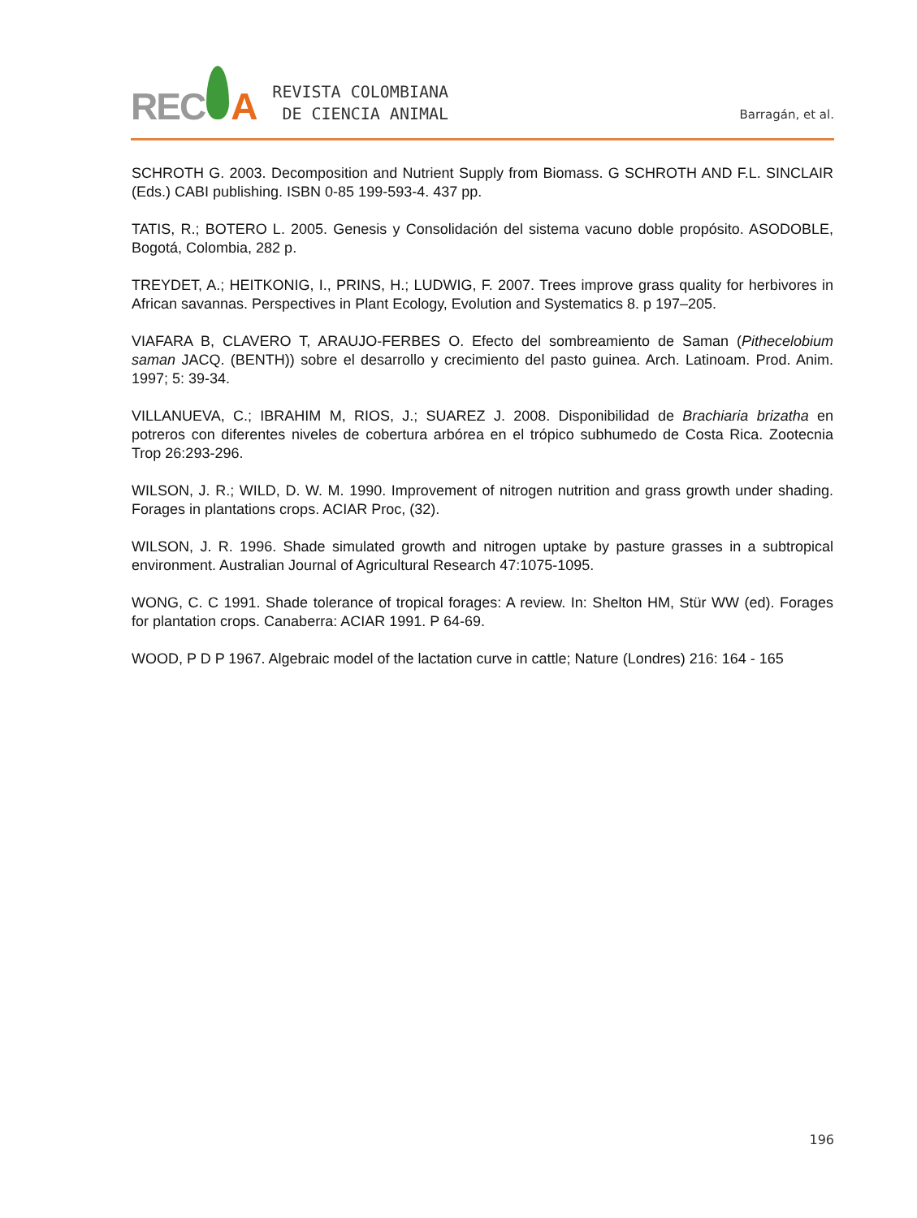REC A
REVISTA COLOMBIANA
DE CIENCIA ANIMAL
Barragán, et al.
SCHROTH G. 2003. Decomposition and Nutrient Supply from Biomass. G SCHROTH AND F.L. SINCLAIR (Eds.) CABI publishing. ISBN 0-85 199-593-4. 437 pp.
TATIS, R.; BOTERO L. 2005. Genesis y Consolidación del sistema vacuno doble propósito. ASODOBLE, Bogotá, Colombia, 282 p.
TREYDET, A.; HEITKONIG, I., PRINS, H.; LUDWIG, F. 2007. Trees improve grass quality for herbivores in African savannas. Perspectives in Plant Ecology, Evolution and Systematics 8. p 197–205.
VIAFARA B, CLAVERO T, ARAUJO-FERBES O. Efecto del sombreamiento de Saman (Pithecelobium saman JACQ. (BENTH)) sobre el desarrollo y crecimiento del pasto guinea. Arch. Latinoam. Prod. Anim. 1997; 5: 39-34.
VILLANUEVA, C.; IBRAHIM M, RIOS, J.; SUAREZ J. 2008. Disponibilidad de Brachiaria brizatha en potreros con diferentes niveles de cobertura arbórea en el trópico subhumedo de Costa Rica. Zootecnia Trop 26:293-296.
WILSON, J. R.; WILD, D. W. M. 1990. Improvement of nitrogen nutrition and grass growth under shading. Forages in plantations crops. ACIAR Proc, (32).
WILSON, J. R. 1996. Shade simulated growth and nitrogen uptake by pasture grasses in a subtropical environment. Australian Journal of Agricultural Research 47:1075-1095.
WONG, C. C 1991. Shade tolerance of tropical forages: A review. In: Shelton HM, Stür WW (ed). Forages for plantation crops. Canaberra: ACIAR 1991. P 64-69.
WOOD, P D P 1967. Algebraic model of the lactation curve in cattle; Nature (Londres) 216: 164 - 165
196